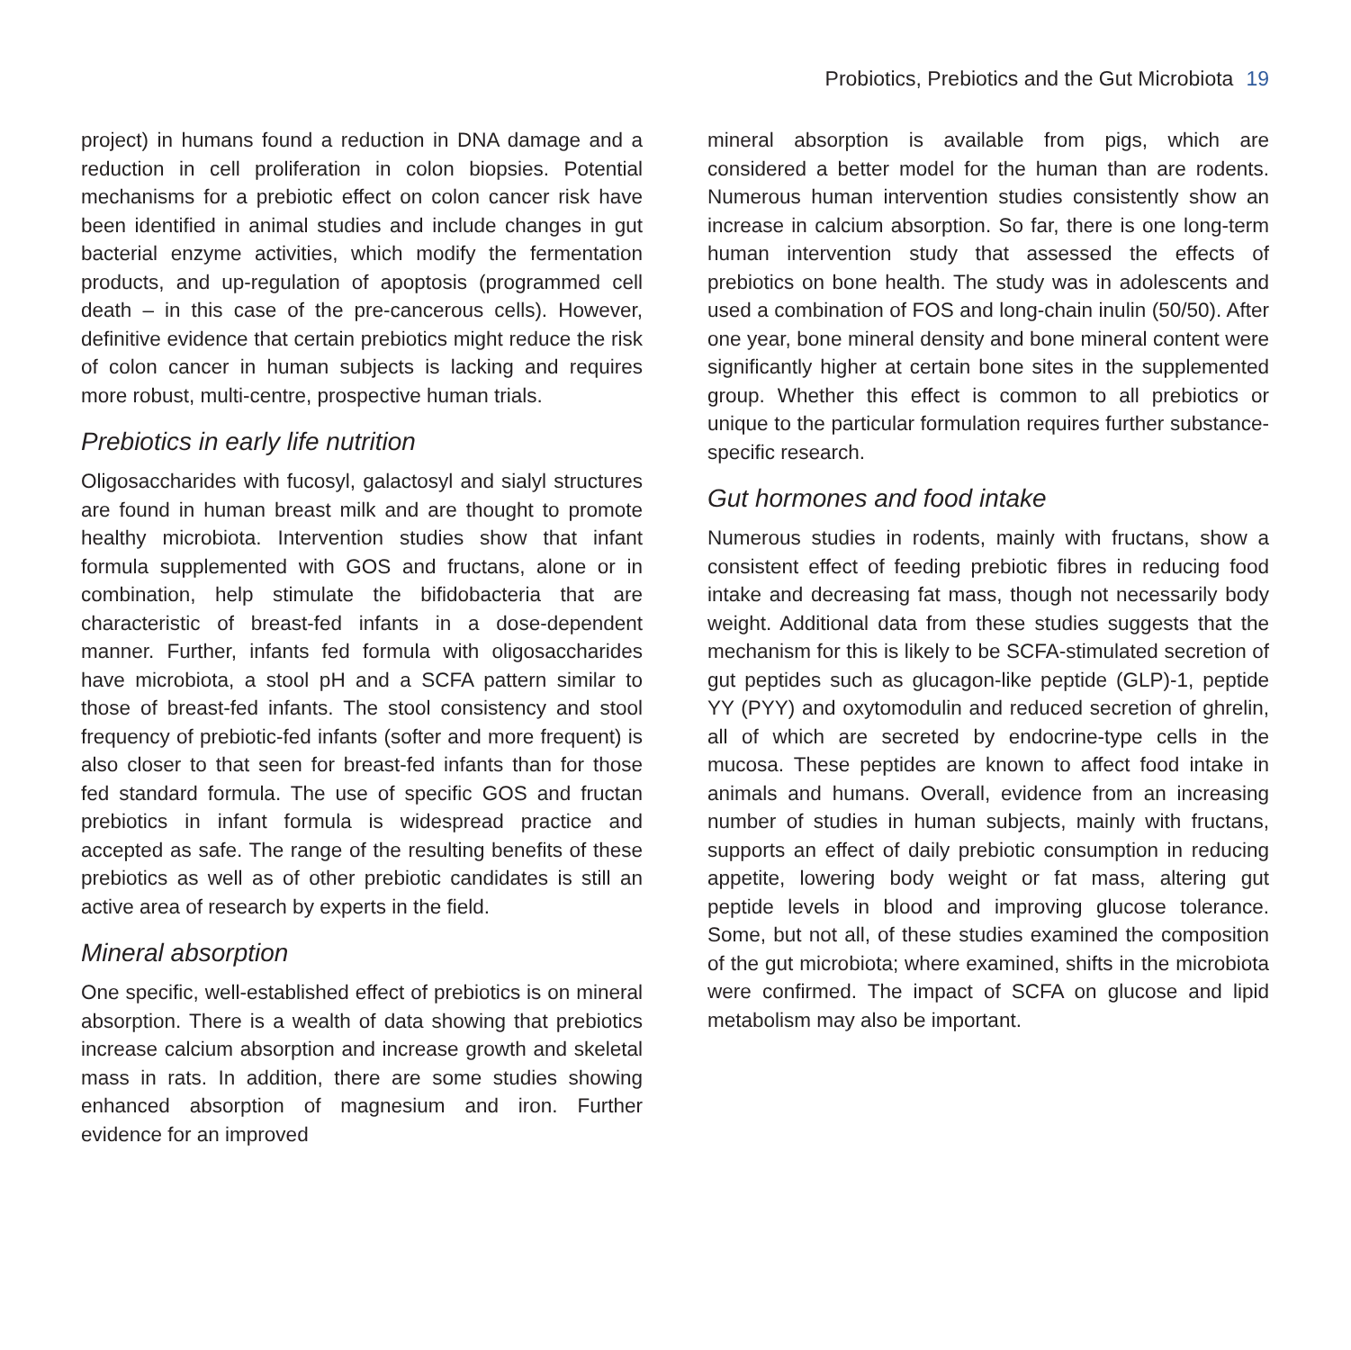Probiotics, Prebiotics and the Gut Microbiota 19
project) in humans found a reduction in DNA damage and a reduction in cell proliferation in colon biopsies. Potential mechanisms for a prebiotic effect on colon cancer risk have been identified in animal studies and include changes in gut bacterial enzyme activities, which modify the fermentation products, and up-regulation of apoptosis (programmed cell death – in this case of the pre-cancerous cells). However, definitive evidence that certain prebiotics might reduce the risk of colon cancer in human subjects is lacking and requires more robust, multi-centre, prospective human trials.
Prebiotics in early life nutrition
Oligosaccharides with fucosyl, galactosyl and sialyl structures are found in human breast milk and are thought to promote healthy microbiota. Intervention studies show that infant formula supplemented with GOS and fructans, alone or in combination, help stimulate the bifidobacteria that are characteristic of breast-fed infants in a dose-dependent manner. Further, infants fed formula with oligosaccharides have microbiota, a stool pH and a SCFA pattern similar to those of breast-fed infants. The stool consistency and stool frequency of prebiotic-fed infants (softer and more frequent) is also closer to that seen for breast-fed infants than for those fed standard formula. The use of specific GOS and fructan prebiotics in infant formula is widespread practice and accepted as safe. The range of the resulting benefits of these prebiotics as well as of other prebiotic candidates is still an active area of research by experts in the field.
Mineral absorption
One specific, well-established effect of prebiotics is on mineral absorption. There is a wealth of data showing that prebiotics increase calcium absorption and increase growth and skeletal mass in rats. In addition, there are some studies showing enhanced absorption of magnesium and iron. Further evidence for an improved
mineral absorption is available from pigs, which are considered a better model for the human than are rodents. Numerous human intervention studies consistently show an increase in calcium absorption. So far, there is one long-term human intervention study that assessed the effects of prebiotics on bone health. The study was in adolescents and used a combination of FOS and long-chain inulin (50/50). After one year, bone mineral density and bone mineral content were significantly higher at certain bone sites in the supplemented group. Whether this effect is common to all prebiotics or unique to the particular formulation requires further substance-specific research.
Gut hormones and food intake
Numerous studies in rodents, mainly with fructans, show a consistent effect of feeding prebiotic fibres in reducing food intake and decreasing fat mass, though not necessarily body weight. Additional data from these studies suggests that the mechanism for this is likely to be SCFA-stimulated secretion of gut peptides such as glucagon-like peptide (GLP)-1, peptide YY (PYY) and oxytomodulin and reduced secretion of ghrelin, all of which are secreted by endocrine-type cells in the mucosa. These peptides are known to affect food intake in animals and humans. Overall, evidence from an increasing number of studies in human subjects, mainly with fructans, supports an effect of daily prebiotic consumption in reducing appetite, lowering body weight or fat mass, altering gut peptide levels in blood and improving glucose tolerance. Some, but not all, of these studies examined the composition of the gut microbiota; where examined, shifts in the microbiota were confirmed. The impact of SCFA on glucose and lipid metabolism may also be important.